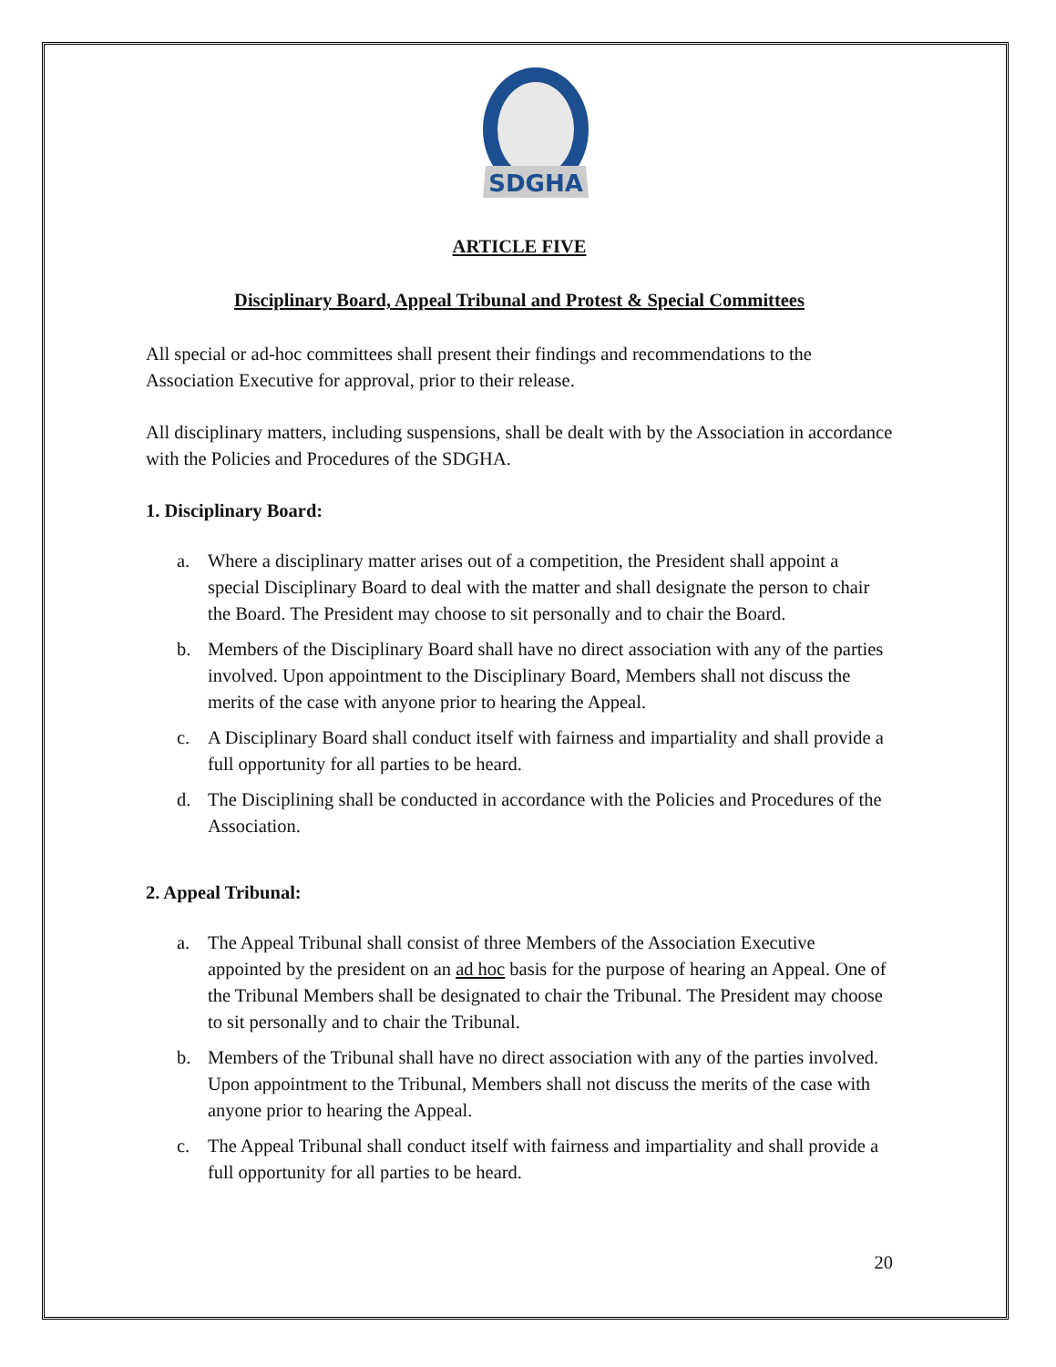SDGHA
ARTICLE FIVE
Disciplinary Board, Appeal Tribunal and Protest & Special Committees
All special or ad-hoc committees shall present their findings and recommendations to the Association Executive for approval, prior to their release.
All disciplinary matters, including suspensions, shall be dealt with by the Association in accordance with the Policies and Procedures of the SDGHA.
1. Disciplinary Board:
a. Where a disciplinary matter arises out of a competition, the President shall appoint a special Disciplinary Board to deal with the matter and shall designate the person to chair the Board. The President may choose to sit personally and to chair the Board.
b. Members of the Disciplinary Board shall have no direct association with any of the parties involved. Upon appointment to the Disciplinary Board, Members shall not discuss the merits of the case with anyone prior to hearing the Appeal.
c. A Disciplinary Board shall conduct itself with fairness and impartiality and shall provide a full opportunity for all parties to be heard.
d. The Disciplining shall be conducted in accordance with the Policies and Procedures of the Association.
2. Appeal Tribunal:
a. The Appeal Tribunal shall consist of three Members of the Association Executive appointed by the president on an ad hoc basis for the purpose of hearing an Appeal. One of the Tribunal Members shall be designated to chair the Tribunal. The President may choose to sit personally and to chair the Tribunal.
b. Members of the Tribunal shall have no direct association with any of the parties involved. Upon appointment to the Tribunal, Members shall not discuss the merits of the case with anyone prior to hearing the Appeal.
c. The Appeal Tribunal shall conduct itself with fairness and impartiality and shall provide a full opportunity for all parties to be heard.
20